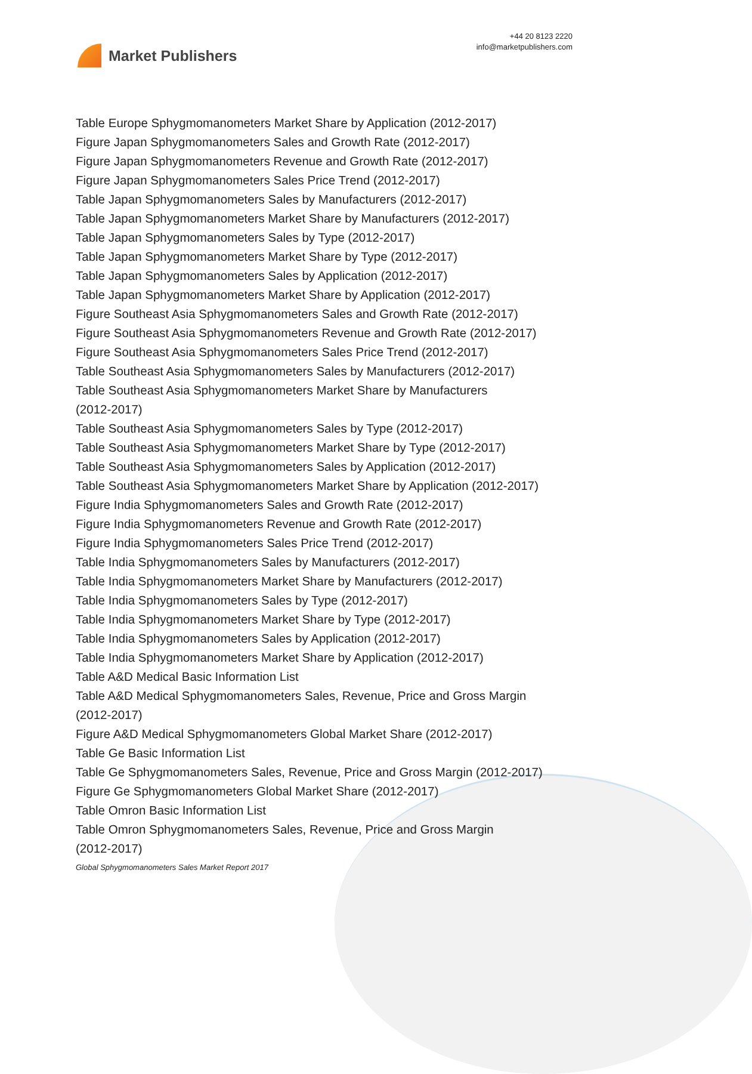Market Publishers
+44 20 8123 2220
info@marketpublishers.com
Table Europe Sphygmomanometers Market Share by Application (2012-2017)
Figure Japan Sphygmomanometers Sales and Growth Rate (2012-2017)
Figure Japan Sphygmomanometers Revenue and Growth Rate (2012-2017)
Figure Japan Sphygmomanometers Sales Price Trend (2012-2017)
Table Japan Sphygmomanometers Sales by Manufacturers (2012-2017)
Table Japan Sphygmomanometers Market Share by Manufacturers (2012-2017)
Table Japan Sphygmomanometers Sales by Type (2012-2017)
Table Japan Sphygmomanometers Market Share by Type (2012-2017)
Table Japan Sphygmomanometers Sales by Application (2012-2017)
Table Japan Sphygmomanometers Market Share by Application (2012-2017)
Figure Southeast Asia Sphygmomanometers Sales and Growth Rate (2012-2017)
Figure Southeast Asia Sphygmomanometers Revenue and Growth Rate (2012-2017)
Figure Southeast Asia Sphygmomanometers Sales Price Trend (2012-2017)
Table Southeast Asia Sphygmomanometers Sales by Manufacturers (2012-2017)
Table Southeast Asia Sphygmomanometers Market Share by Manufacturers
(2012-2017)
Table Southeast Asia Sphygmomanometers Sales by Type (2012-2017)
Table Southeast Asia Sphygmomanometers Market Share by Type (2012-2017)
Table Southeast Asia Sphygmomanometers Sales by Application (2012-2017)
Table Southeast Asia Sphygmomanometers Market Share by Application (2012-2017)
Figure India Sphygmomanometers Sales and Growth Rate (2012-2017)
Figure India Sphygmomanometers Revenue and Growth Rate (2012-2017)
Figure India Sphygmomanometers Sales Price Trend (2012-2017)
Table India Sphygmomanometers Sales by Manufacturers (2012-2017)
Table India Sphygmomanometers Market Share by Manufacturers (2012-2017)
Table India Sphygmomanometers Sales by Type (2012-2017)
Table India Sphygmomanometers Market Share by Type (2012-2017)
Table India Sphygmomanometers Sales by Application (2012-2017)
Table India Sphygmomanometers Market Share by Application (2012-2017)
Table A&D Medical Basic Information List
Table A&D Medical Sphygmomanometers Sales, Revenue, Price and Gross Margin
(2012-2017)
Figure A&D Medical Sphygmomanometers Global Market Share (2012-2017)
Table Ge Basic Information List
Table Ge Sphygmomanometers Sales, Revenue, Price and Gross Margin (2012-2017)
Figure Ge Sphygmomanometers Global Market Share (2012-2017)
Table Omron Basic Information List
Table Omron Sphygmomanometers Sales, Revenue, Price and Gross Margin
(2012-2017)
Global Sphygmomanometers Sales Market Report 2017